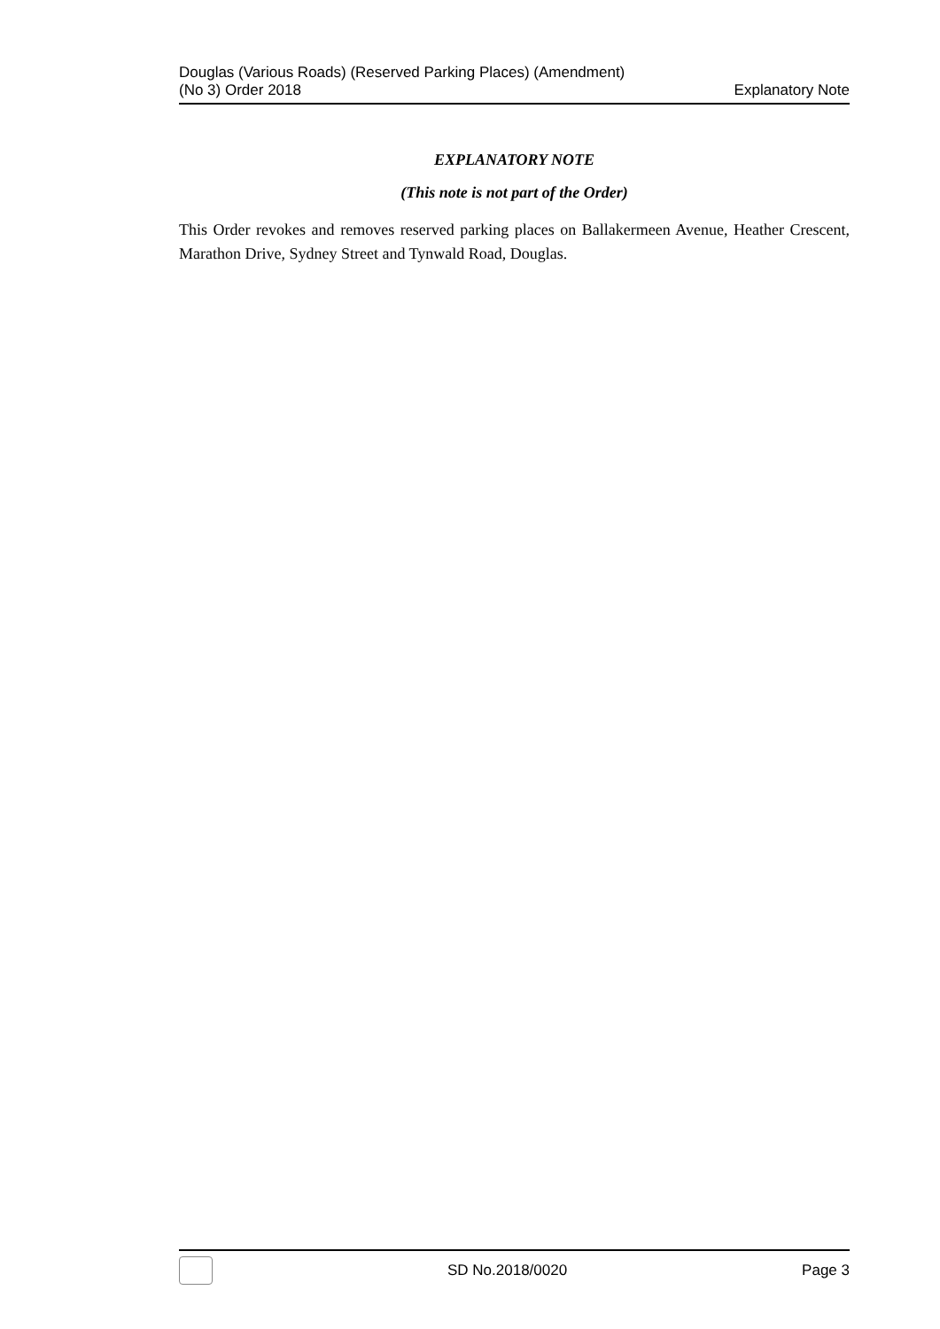Douglas (Various Roads) (Reserved Parking Places) (Amendment)
(No 3) Order 2018
Explanatory Note
EXPLANATORY NOTE
(This note is not part of the Order)
This Order revokes and removes reserved parking places on Ballakermeen Avenue, Heather Crescent, Marathon Drive, Sydney Street and Tynwald Road, Douglas.
SD No.2018/0020 Page 3